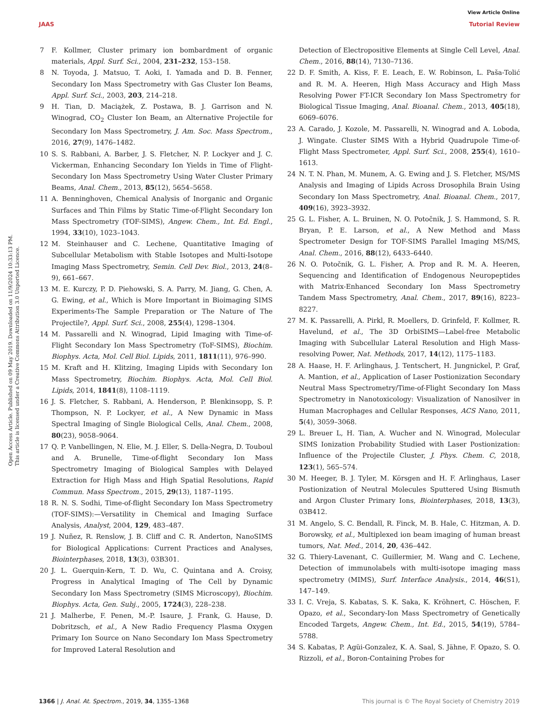View Article Online
JAAS Tutorial Review
Open Access Article. Published on 09 May 2019. Downloaded on 11/9/2024 10:33:13 PM.
This article is licensed under a Creative Commons Attribution 3.0 Unported Licence.
7 F. Kollmer, Cluster primary ion bombardment of organic materials, Appl. Surf. Sci., 2004, 231–232, 153–158.
8 N. Toyoda, J. Matsuo, T. Aoki, I. Yamada and D. B. Fenner, Secondary Ion Mass Spectrometry with Gas Cluster Ion Beams, Appl. Surf. Sci., 2003, 203, 214–218.
9 H. Tian, D. Maciążek, Z. Postawa, B. J. Garrison and N. Winograd, CO<sub>2</sub> Cluster Ion Beam, an Alternative Projectile for Secondary Ion Mass Spectrometry, J. Am. Soc. Mass Spectrom., 2016, 27(9), 1476–1482.
10 S. S. Rabbani, A. Barber, J. S. Fletcher, N. P. Lockyer and J. C. Vickerman, Enhancing Secondary Ion Yields in Time of Flight-Secondary Ion Mass Spectrometry Using Water Cluster Primary Beams, Anal. Chem., 2013, 85(12), 5654–5658.
11 A. Benninghoven, Chemical Analysis of Inorganic and Organic Surfaces and Thin Films by Static Time-of-Flight Secondary Ion Mass Spectrometry (TOF-SIMS), Angew. Chem., Int. Ed. Engl., 1994, 33(10), 1023–1043.
12 M. Steinhauser and C. Lechene, Quantitative Imaging of Subcellular Metabolism with Stable Isotopes and Multi-Isotope Imaging Mass Spectrometry, Semin. Cell Dev. Biol., 2013, 24(8–9), 661–667.
13 M. E. Kurczy, P. D. Piehowski, S. A. Parry, M. Jiang, G. Chen, A. G. Ewing, et al., Which is More Important in Bioimaging SIMS Experiments-The Sample Preparation or The Nature of The Projectile?, Appl. Surf. Sci., 2008, 255(4), 1298–1304.
14 M. Passarelli and N. Winograd, Lipid Imaging with Time-of-Flight Secondary Ion Mass Spectrometry (ToF-SIMS), Biochim. Biophys. Acta, Mol. Cell Biol. Lipids, 2011, 1811(11), 976–990.
15 M. Kraft and H. Klitzing, Imaging Lipids with Secondary Ion Mass Spectrometry, Biochim. Biophys. Acta, Mol. Cell Biol. Lipids, 2014, 1841(8), 1108–1119.
16 J. S. Fletcher, S. Rabbani, A. Henderson, P. Blenkinsopp, S. P. Thompson, N. P. Lockyer, et al., A New Dynamic in Mass Spectral Imaging of Single Biological Cells, Anal. Chem., 2008, 80(23), 9058–9064.
17 Q. P. Vanbellingen, N. Elie, M. J. Eller, S. Della-Negra, D. Touboul and A. Brunelle, Time-of-flight Secondary Ion Mass Spectrometry Imaging of Biological Samples with Delayed Extraction for High Mass and High Spatial Resolutions, Rapid Commun. Mass Spectrom., 2015, 29(13), 1187–1195.
18 R. N. S. Sodhi, Time-of-flight Secondary Ion Mass Spectrometry (TOF-SIMS):—Versatility in Chemical and Imaging Surface Analysis, Analyst, 2004, 129, 483–487.
19 J. Nuñez, R. Renslow, J. B. Cliff and C. R. Anderton, NanoSIMS for Biological Applications: Current Practices and Analyses, Biointerphases, 2018, 13(3), 03B301.
20 J. L. Guerquin-Kern, T. D. Wu, C. Quintana and A. Croisy, Progress in Analytical Imaging of The Cell by Dynamic Secondary Ion Mass Spectrometry (SIMS Microscopy), Biochim. Biophys. Acta, Gen. Subj., 2005, 1724(3), 228–238.
21 J. Malherbe, F. Penen, M.-P. Isaure, J. Frank, G. Hause, D. Dobritzsch, et al., A New Radio Frequency Plasma Oxygen Primary Ion Source on Nano Secondary Ion Mass Spectrometry for Improved Lateral Resolution and
Detection of Electropositive Elements at Single Cell Level, Anal. Chem., 2016, 88(14), 7130–7136.
22 D. F. Smith, A. Kiss, F. E. Leach, E. W. Robinson, L. Paša-Tolić and R. M. A. Heeren, High Mass Accuracy and High Mass Resolving Power FT-ICR Secondary Ion Mass Spectrometry for Biological Tissue Imaging, Anal. Bioanal. Chem., 2013, 405(18), 6069–6076.
23 A. Carado, J. Kozole, M. Passarelli, N. Winograd and A. Loboda, J. Wingate. Cluster SIMS With a Hybrid Quadrupole Time-of-Flight Mass Spectrometer, Appl. Surf. Sci., 2008, 255(4), 1610–1613.
24 N. T. N. Phan, M. Munem, A. G. Ewing and J. S. Fletcher, MS/MS Analysis and Imaging of Lipids Across Drosophila Brain Using Secondary Ion Mass Spectrometry, Anal. Bioanal. Chem., 2017, 409(16), 3923–3932.
25 G. L. Fisher, A. L. Bruinen, N. O. Potočnik, J. S. Hammond, S. R. Bryan, P. E. Larson, et al., A New Method and Mass Spectrometer Design for TOF-SIMS Parallel Imaging MS/MS, Anal. Chem., 2016, 88(12), 6433–6440.
26 N. O. Potočnik, G. L. Fisher, A. Prop and R. M. A. Heeren, Sequencing and Identification of Endogenous Neuropeptides with Matrix-Enhanced Secondary Ion Mass Spectrometry Tandem Mass Spectrometry, Anal. Chem., 2017, 89(16), 8223–8227.
27 M. K. Passarelli, A. Pirkl, R. Moellers, D. Grinfeld, F. Kollmer, R. Havelund, et al., The 3D OrbiSIMS—Label-free Metabolic Imaging with Subcellular Lateral Resolution and High Mass-resolving Power, Nat. Methods, 2017, 14(12), 1175–1183.
28 A. Haase, H. F. Arlinghaus, J. Tentschert, H. Jungnickel, P. Graf, A. Mantion, et al., Application of Laser Postionization Secondary Neutral Mass Spectrometry/Time-of-Flight Secondary Ion Mass Spectrometry in Nanotoxicology: Visualization of Nanosilver in Human Macrophages and Cellular Responses, ACS Nano, 2011, 5(4), 3059–3068.
29 L. Breuer L, H. Tian, A. Wucher and N. Winograd, Molecular SIMS Ionization Probability Studied with Laser Postionization: Influence of the Projectile Cluster, J. Phys. Chem. C, 2018, 123(1), 565–574.
30 M. Heeger, B. J. Tyler, M. Körsgen and H. F. Arlinghaus, Laser Postionization of Neutral Molecules Sputtered Using Bismuth and Argon Cluster Primary Ions, Biointerphases, 2018, 13(3), 03B412.
31 M. Angelo, S. C. Bendall, R. Finck, M. B. Hale, C. Hitzman, A. D. Borowsky, et al., Multiplexed ion beam imaging of human breast tumors, Nat. Med., 2014, 20, 436–442.
32 G. Thiery-Lavenant, C. Guillermier, M. Wang and C. Lechene, Detection of immunolabels with multi-isotope imaging mass spectrometry (MIMS), Surf. Interface Analysis., 2014, 46(S1), 147–149.
33 I. C. Vreja, S. Kabatas, S. K. Saka, K. Kröhnert, C. Höschen, F. Opazo, et al., Secondary-Ion Mass Spectrometry of Genetically Encoded Targets, Angew. Chem., Int. Ed., 2015, 54(19), 5784–5788.
34 S. Kabatas, P. Agüi-Gonzalez, K. A. Saal, S. Jähne, F. Opazo, S. O. Rizzoli, et al., Boron-Containing Probes for
1366 | J. Anal. At. Spectrom., 2019, 34, 1355–1368 This journal is © The Royal Society of Chemistry 2019